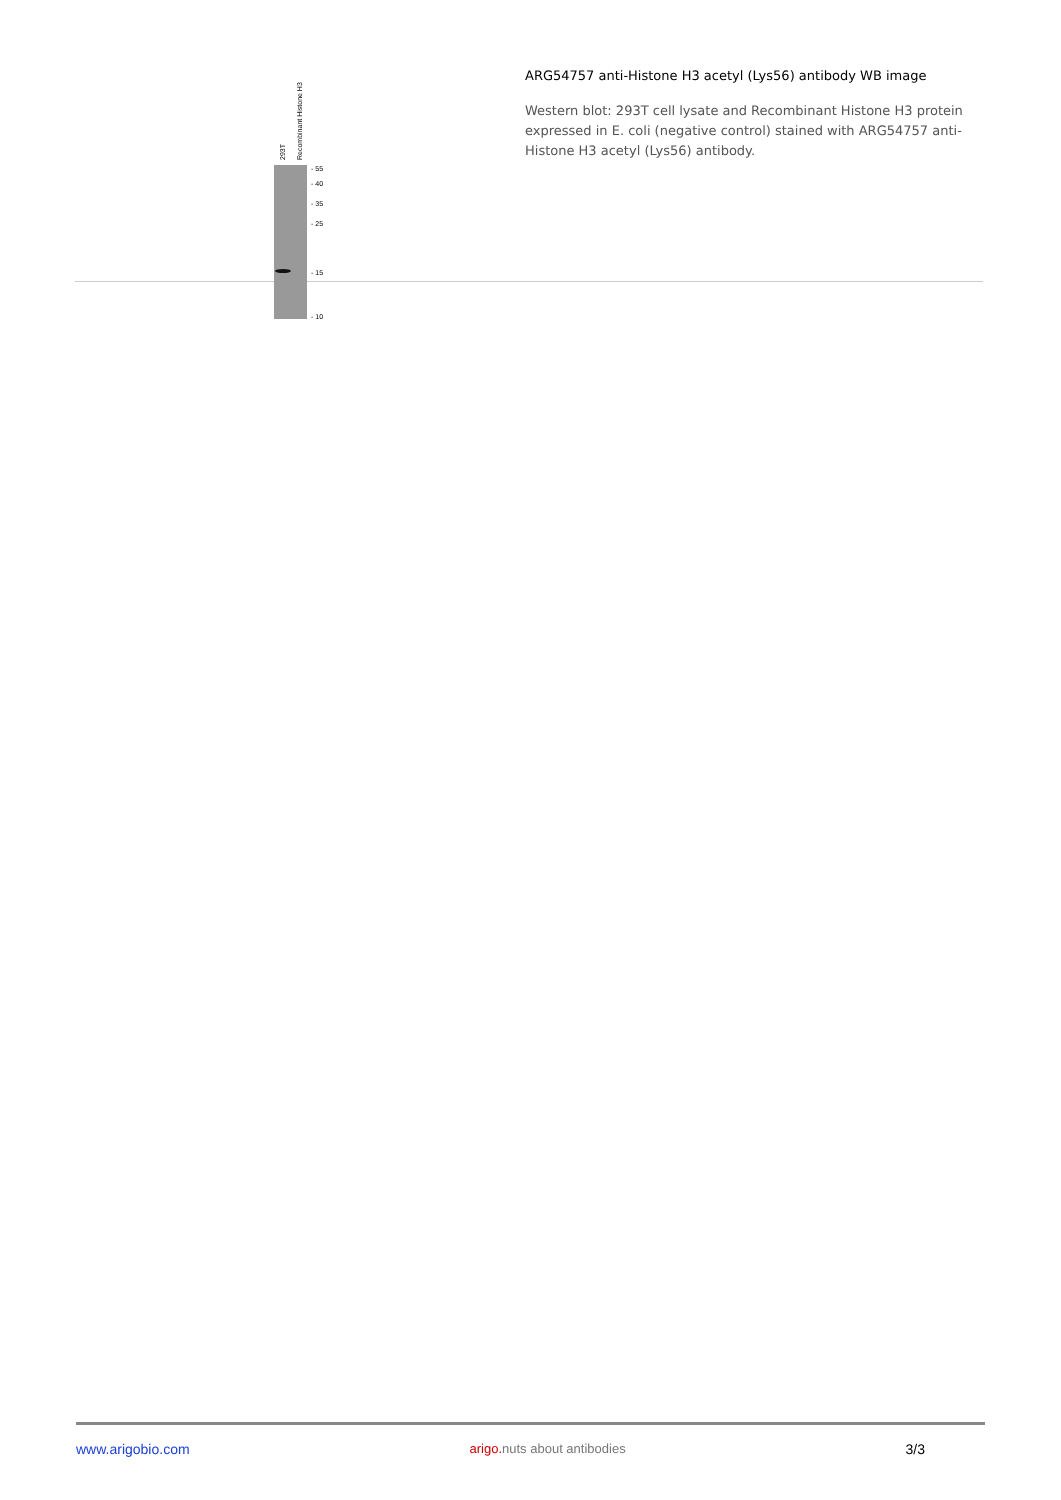293T
Recombinant Histone H3
- 55
- 40
- 35
- 25
- 15
- 10
ARG54757 anti-Histone H3 acetyl (Lys56) antibody WB image
Western blot: 293T cell lysate and Recombinant Histone H3 protein expressed in E. coli (negative control) stained with ARG54757 anti-Histone H3 acetyl (Lys56) antibody.
www.arigobio.com arigo. nuts about antibodies 3/3